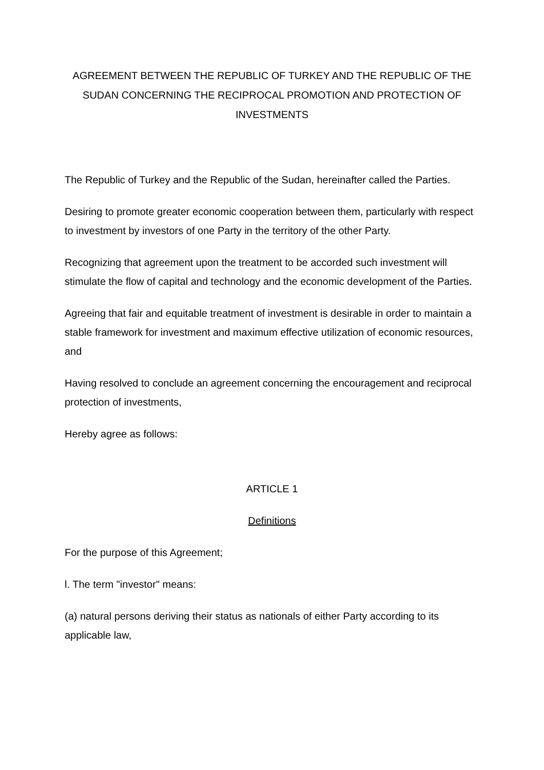AGREEMENT BETWEEN THE REPUBLIC OF TURKEY AND THE REPUBLIC OF THE SUDAN CONCERNING THE RECIPROCAL PROMOTION AND PROTECTION OF INVESTMENTS
The Republic of Turkey and the Republic of the Sudan, hereinafter called the Parties.
Desiring to promote greater economic cooperation between them, particularly with respect to investment by investors of one Party in the territory of the other Party.
Recognizing that agreement upon the treatment to be accorded such investment will stimulate the flow of capital and technology and the economic development of the Parties.
Agreeing that fair and equitable treatment of investment is desirable in order to maintain a stable framework for investment and maximum effective utilization of economic resources, and
Having resolved to conclude an agreement concerning the encouragement and reciprocal protection of investments,
Hereby agree as follows:
ARTICLE 1
Definitions
For the purpose of this Agreement;
l. The term "investor" means:
(a) natural persons deriving their status as nationals of either Party according to its applicable law,